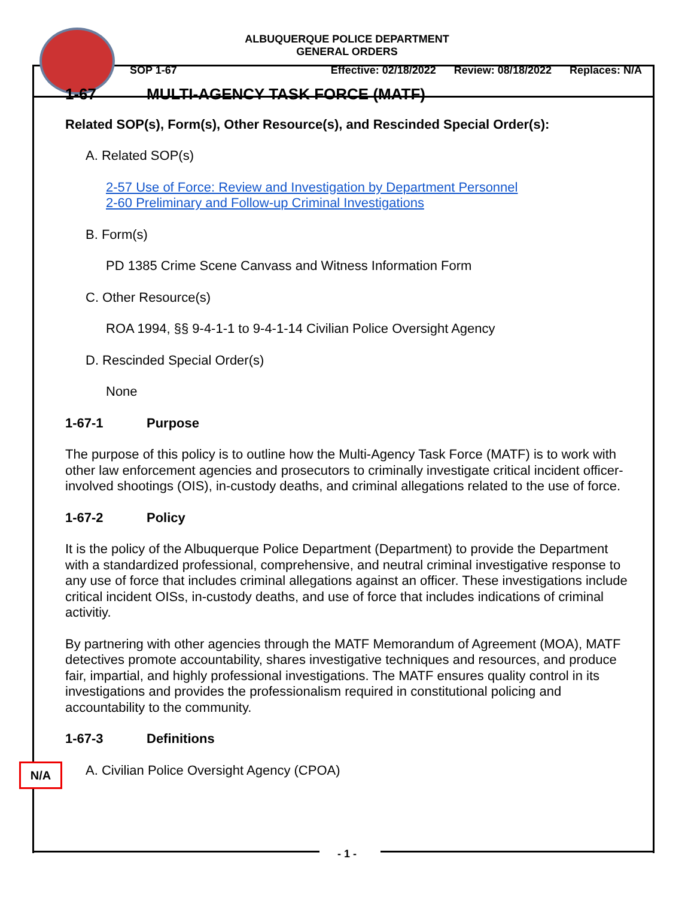ALBUQUERQUE POLICE DEPARTMENT
GENERAL ORDERS
SOP 1-67 Effective: 02/18/2022 Review: 08/18/2022 Replaces: N/A
1-67 MULTI-AGENCY TASK FORCE (MATF)
Related SOP(s), Form(s), Other Resource(s), and Rescinded Special Order(s):
A. Related SOP(s)
2-57 Use of Force: Review and Investigation by Department Personnel
2-60 Preliminary and Follow-up Criminal Investigations
B. Form(s)
PD 1385 Crime Scene Canvass and Witness Information Form
C. Other Resource(s)
ROA 1994, §§ 9-4-1-1 to 9-4-1-14 Civilian Police Oversight Agency
D. Rescinded Special Order(s)
None
1-67-1 Purpose
The purpose of this policy is to outline how the Multi-Agency Task Force (MATF) is to work with other law enforcement agencies and prosecutors to criminally investigate critical incident officer-involved shootings (OIS), in-custody deaths, and criminal allegations related to the use of force.
1-67-2 Policy
It is the policy of the Albuquerque Police Department (Department) to provide the Department with a standardized professional, comprehensive, and neutral criminal investigative response to any use of force that includes criminal allegations against an officer. These investigations include critical incident OISs, in-custody deaths, and use of force that includes indications of criminal activitiy.
By partnering with other agencies through the MATF Memorandum of Agreement (MOA), MATF detectives promote accountability, shares investigative techniques and resources, and produce fair, impartial, and highly professional investigations. The MATF ensures quality control in its investigations and provides the professionalism required in constitutional policing and accountability to the community.
1-67-3 Definitions
A. Civilian Police Oversight Agency (CPOA)
N/A
- 1 -